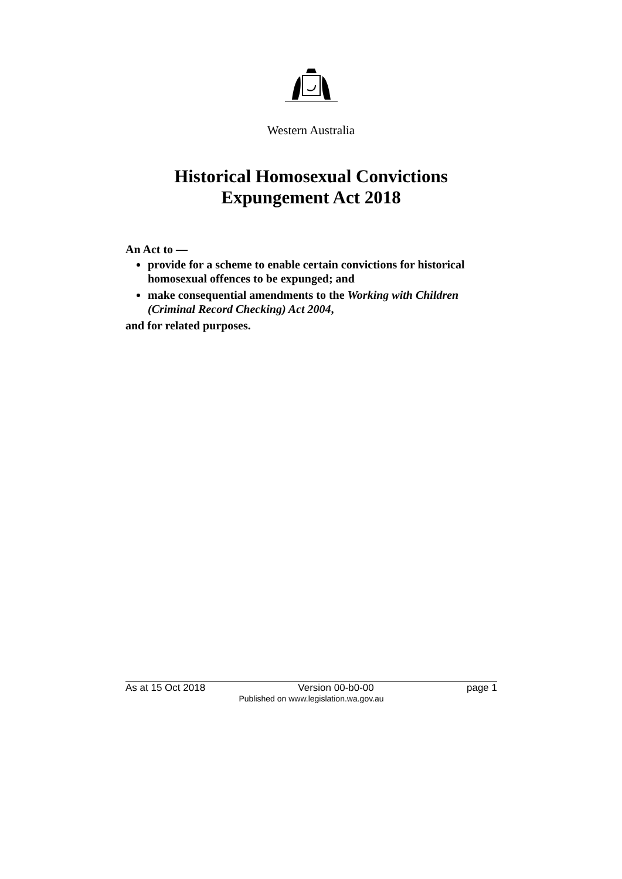Western Australia
Historical Homosexual Convictions
Expungement Act 2018
An Act to —
provide for a scheme to enable certain convictions for historical homosexual offences to be expunged; and
make consequential amendments to the Working with Children (Criminal Record Checking) Act 2004,
and for related purposes.
As at 15 Oct 2018 Version 00-b0-00 page 1
Published on www.legislation.wa.gov.au